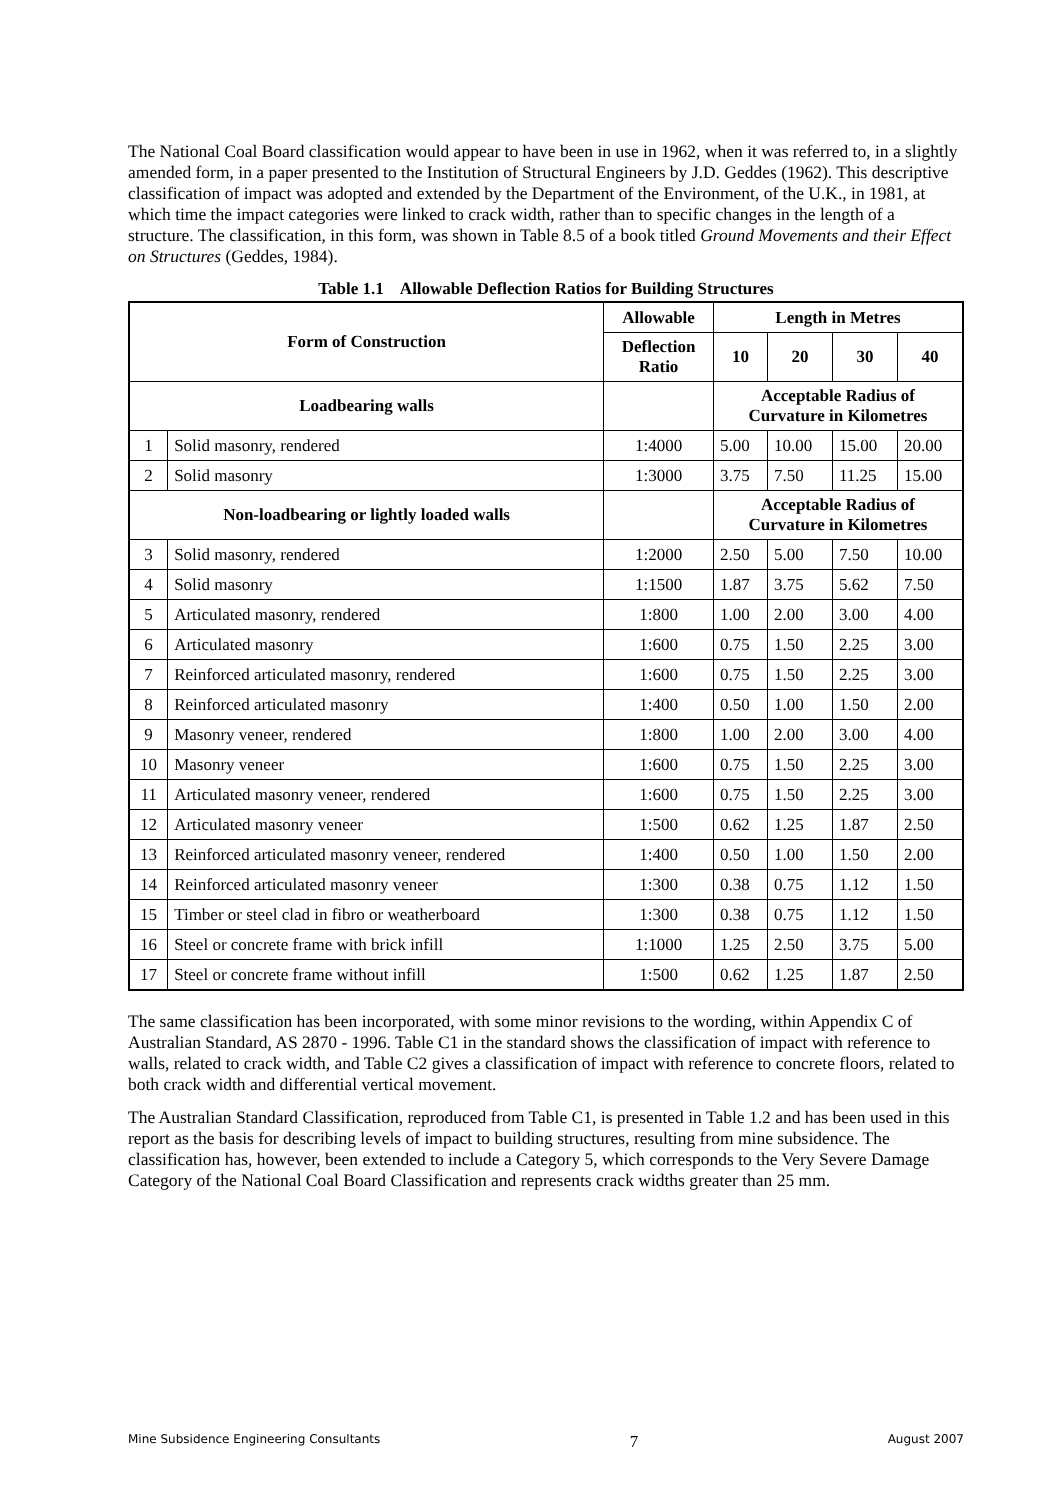The National Coal Board classification would appear to have been in use in 1962, when it was referred to, in a slightly amended form, in a paper presented to the Institution of Structural Engineers by J.D. Geddes (1962). This descriptive classification of impact was adopted and extended by the Department of the Environment, of the U.K., in 1981, at which time the impact categories were linked to crack width, rather than to specific changes in the length of a structure. The classification, in this form, was shown in Table 8.5 of a book titled Ground Movements and their Effect on Structures (Geddes, 1984).
Table 1.1 Allowable Deflection Ratios for Building Structures
| Form of Construction | | Allowable | Length in Metres | | | |
| --- | --- | --- | --- | --- | --- | --- |
| | | Deflection Ratio | 10 | 20 | 30 | 40 |
| Loadbearing walls | | | Acceptable Radius of Curvature in Kilometres | | | |
| 1 | Solid masonry, rendered | 1:4000 | 5.00 | 10.00 | 15.00 | 20.00 |
| 2 | Solid masonry | 1:3000 | 3.75 | 7.50 | 11.25 | 15.00 |
| Non-loadbearing or lightly loaded walls | | | Acceptable Radius of Curvature in Kilometres | | | |
| 3 | Solid masonry, rendered | 1:2000 | 2.50 | 5.00 | 7.50 | 10.00 |
| 4 | Solid masonry | 1:1500 | 1.87 | 3.75 | 5.62 | 7.50 |
| 5 | Articulated masonry, rendered | 1:800 | 1.00 | 2.00 | 3.00 | 4.00 |
| 6 | Articulated masonry | 1:600 | 0.75 | 1.50 | 2.25 | 3.00 |
| 7 | Reinforced articulated masonry, rendered | 1:600 | 0.75 | 1.50 | 2.25 | 3.00 |
| 8 | Reinforced articulated masonry | 1:400 | 0.50 | 1.00 | 1.50 | 2.00 |
| 9 | Masonry veneer, rendered | 1:800 | 1.00 | 2.00 | 3.00 | 4.00 |
| 10 | Masonry veneer | 1:600 | 0.75 | 1.50 | 2.25 | 3.00 |
| 11 | Articulated masonry veneer, rendered | 1:600 | 0.75 | 1.50 | 2.25 | 3.00 |
| 12 | Articulated masonry veneer | 1:500 | 0.62 | 1.25 | 1.87 | 2.50 |
| 13 | Reinforced articulated masonry veneer, rendered | 1:400 | 0.50 | 1.00 | 1.50 | 2.00 |
| 14 | Reinforced articulated masonry veneer | 1:300 | 0.38 | 0.75 | 1.12 | 1.50 |
| 15 | Timber or steel clad in fibro or weatherboard | 1:300 | 0.38 | 0.75 | 1.12 | 1.50 |
| 16 | Steel or concrete frame with brick infill | 1:1000 | 1.25 | 2.50 | 3.75 | 5.00 |
| 17 | Steel or concrete frame without infill | 1:500 | 0.62 | 1.25 | 1.87 | 2.50 |
The same classification has been incorporated, with some minor revisions to the wording, within Appendix C of Australian Standard, AS 2870 - 1996. Table C1 in the standard shows the classification of impact with reference to walls, related to crack width, and Table C2 gives a classification of impact with reference to concrete floors, related to both crack width and differential vertical movement.
The Australian Standard Classification, reproduced from Table C1, is presented in Table 1.2 and has been used in this report as the basis for describing levels of impact to building structures, resulting from mine subsidence. The classification has, however, been extended to include a Category 5, which corresponds to the Very Severe Damage Category of the National Coal Board Classification and represents crack widths greater than 25 mm.
Mine Subsidence Engineering Consultants 7 August 2007